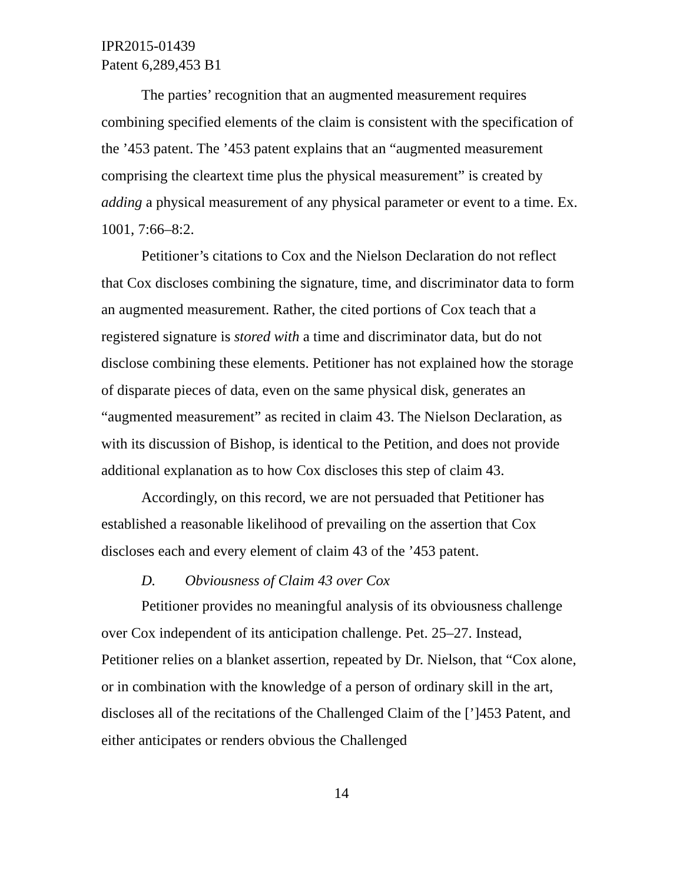IPR2015-01439
Patent 6,289,453 B1
The parties’ recognition that an augmented measurement requires combining specified elements of the claim is consistent with the specification of the ’453 patent. The ’453 patent explains that an “augmented measurement comprising the cleartext time plus the physical measurement” is created by adding a physical measurement of any physical parameter or event to a time. Ex. 1001, 7:66–8:2.
Petitioner’s citations to Cox and the Nielson Declaration do not reflect that Cox discloses combining the signature, time, and discriminator data to form an augmented measurement. Rather, the cited portions of Cox teach that a registered signature is stored with a time and discriminator data, but do not disclose combining these elements. Petitioner has not explained how the storage of disparate pieces of data, even on the same physical disk, generates an “augmented measurement” as recited in claim 43. The Nielson Declaration, as with its discussion of Bishop, is identical to the Petition, and does not provide additional explanation as to how Cox discloses this step of claim 43.
Accordingly, on this record, we are not persuaded that Petitioner has established a reasonable likelihood of prevailing on the assertion that Cox discloses each and every element of claim 43 of the ’453 patent.
D. Obviousness of Claim 43 over Cox
Petitioner provides no meaningful analysis of its obviousness challenge over Cox independent of its anticipation challenge. Pet. 25–27. Instead, Petitioner relies on a blanket assertion, repeated by Dr. Nielson, that “Cox alone, or in combination with the knowledge of a person of ordinary skill in the art, discloses all of the recitations of the Challenged Claim of the [’]453 Patent, and either anticipates or renders obvious the Challenged
14